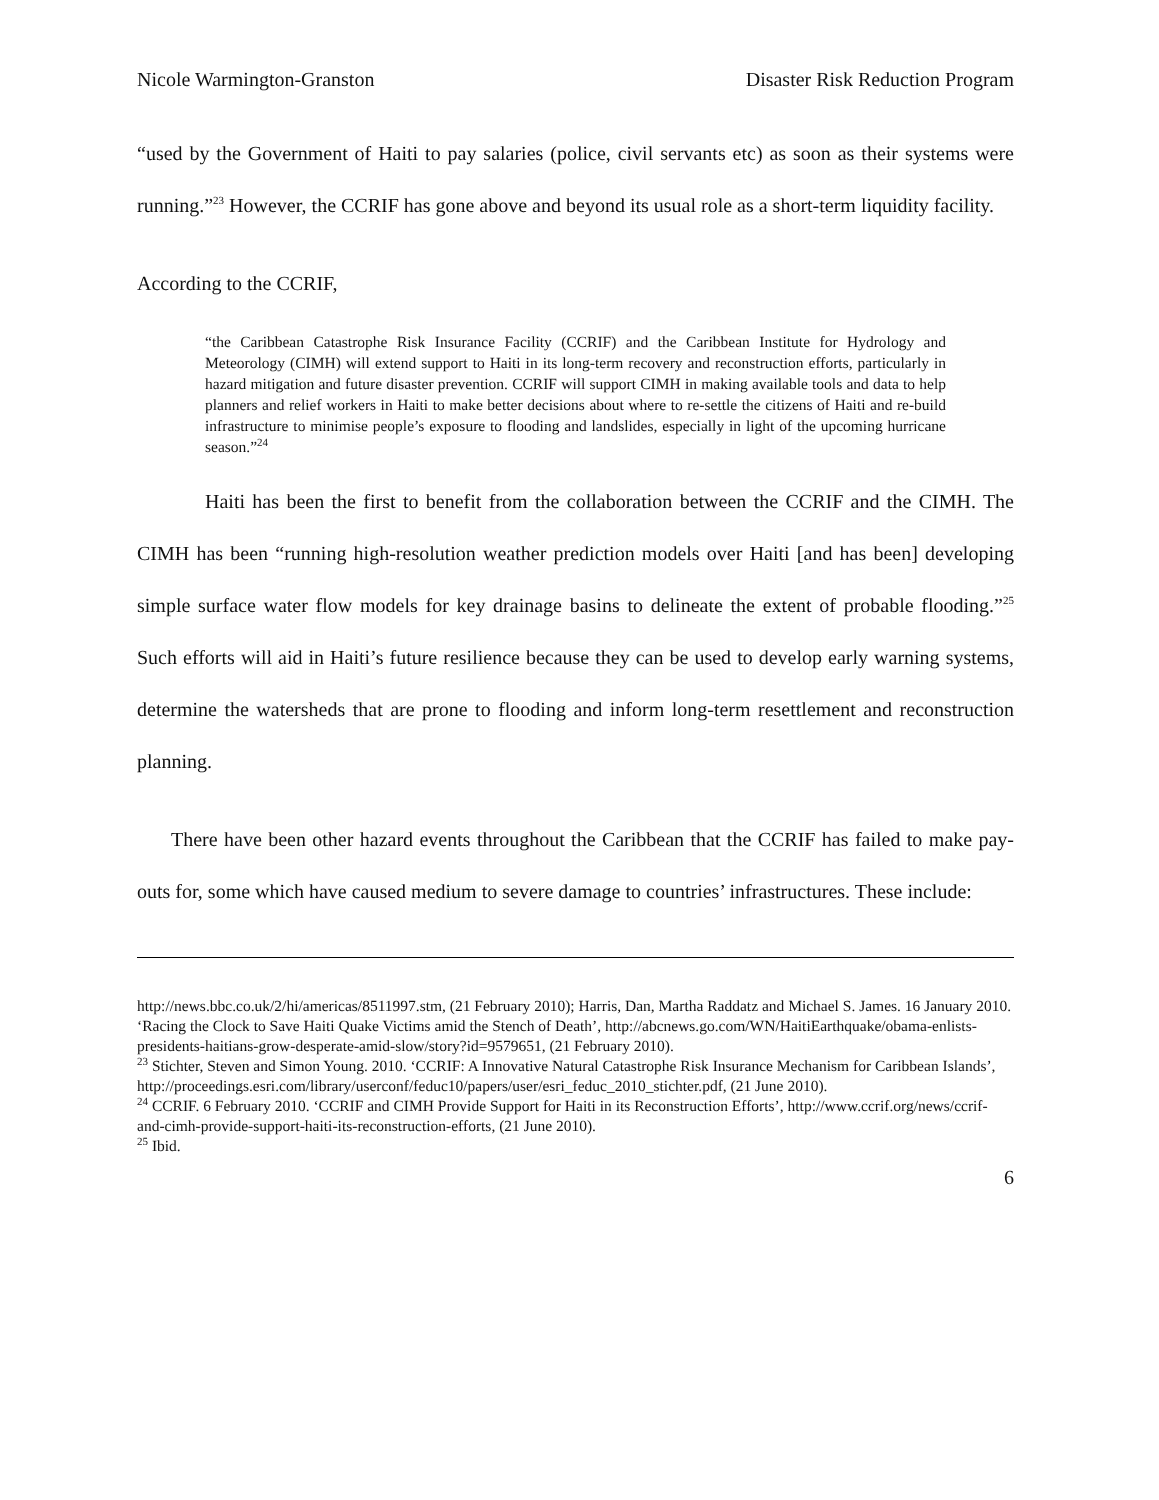Nicole Warmington-Granston Disaster Risk Reduction Program
“used by the Government of Haiti to pay salaries (police, civil servants etc) as soon as their systems were running.”<sup>23</sup> However, the CCRIF has gone above and beyond its usual role as a short-term liquidity facility.
According to the CCRIF,
“the Caribbean Catastrophe Risk Insurance Facility (CCRIF) and the Caribbean Institute for Hydrology and Meteorology (CIMH) will extend support to Haiti in its long-term recovery and reconstruction efforts, particularly in hazard mitigation and future disaster prevention. CCRIF will support CIMH in making available tools and data to help planners and relief workers in Haiti to make better decisions about where to re-settle the citizens of Haiti and re-build infrastructure to minimise people’s exposure to flooding and landslides, especially in light of the upcoming hurricane season.”<sup>24</sup>
Haiti has been the first to benefit from the collaboration between the CCRIF and the CIMH. The CIMH has been “running high-resolution weather prediction models over Haiti [and has been] developing simple surface water flow models for key drainage basins to delineate the extent of probable flooding.”<sup>25</sup> Such efforts will aid in Haiti’s future resilience because they can be used to develop early warning systems, determine the watersheds that are prone to flooding and inform long-term resettlement and reconstruction planning.
There have been other hazard events throughout the Caribbean that the CCRIF has failed to make pay-outs for, some which have caused medium to severe damage to countries’ infrastructures. These include:
http://news.bbc.co.uk/2/hi/americas/8511997.stm, (21 February 2010); Harris, Dan, Martha Raddatz and Michael S. James. 16 January 2010. ‘Racing the Clock to Save Haiti Quake Victims amid the Stench of Death’, http://abcnews.go.com/WN/HaitiEarthquake/obama-enlists-presidents-haitians-grow-desperate-amid-slow/story?id=9579651, (21 February 2010).
<sup>23</sup> Stichter, Steven and Simon Young. 2010. ‘CCRIF: A Innovative Natural Catastrophe Risk Insurance Mechanism for Caribbean Islands’, http://proceedings.esri.com/library/userconf/feduc10/papers/user/esri_feduc_2010_stichter.pdf, (21 June 2010).
<sup>24</sup> CCRIF. 6 February 2010. ‘CCRIF and CIMH Provide Support for Haiti in its Reconstruction Efforts’, http://www.ccrif.org/news/ccrif-and-cimh-provide-support-haiti-its-reconstruction-efforts, (21 June 2010).
<sup>25</sup> Ibid.
6